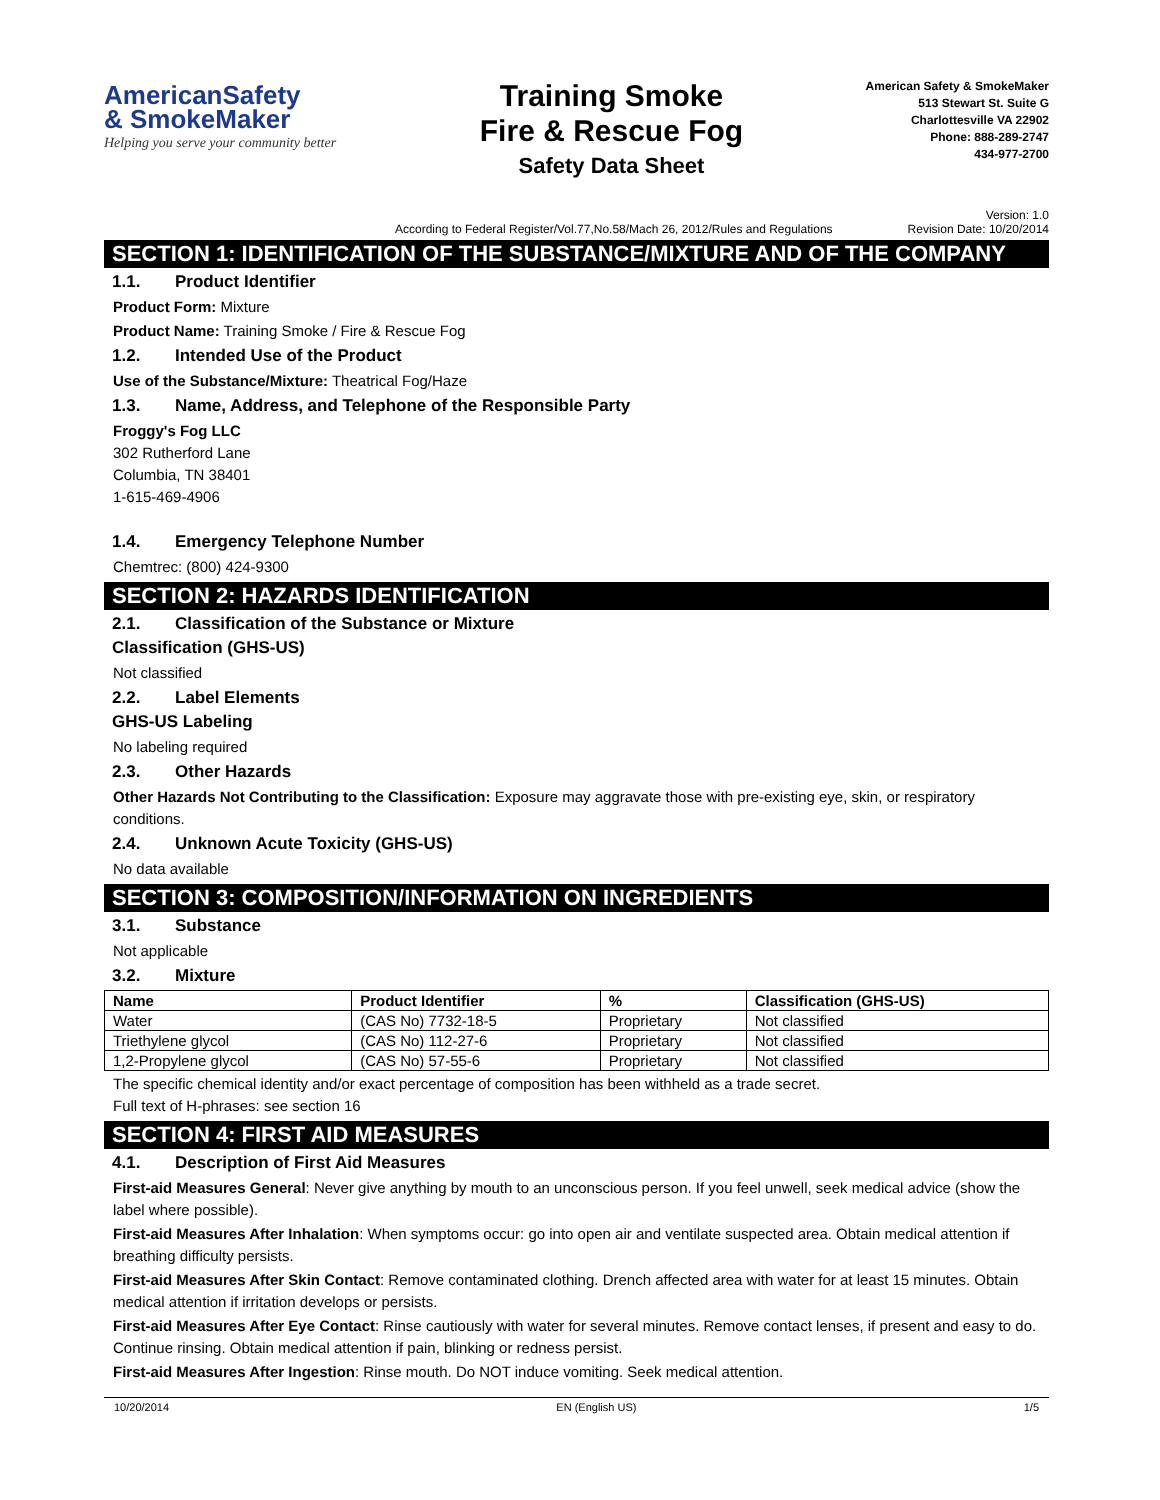AmericanSafety
& SmokeMaker
Helping you serve your community better
Training Smoke
Fire & Rescue Fog
Safety Data Sheet
American Safety & SmokeMaker
513 Stewart St. Suite G
Charlottesville VA 22902
Phone: 888-289-2747
434-977-2700
According to Federal Register/Vol.77,No.58/Mach 26, 2012/Rules and Regulations Version: 1.0
Revision Date: 10/20/2014
SECTION 1: IDENTIFICATION OF THE SUBSTANCE/MIXTURE AND OF THE COMPANY
1.1. Product Identifier
Product Form: Mixture
Product Name: Training Smoke / Fire & Rescue Fog
1.2. Intended Use of the Product
Use of the Substance/Mixture: Theatrical Fog/Haze
1.3. Name, Address, and Telephone of the Responsible Party
Froggy's Fog LLC
302 Rutherford Lane
Columbia, TN 38401
1-615-469-4906
1.4. Emergency Telephone Number
Chemtrec: (800) 424-9300
SECTION 2: HAZARDS IDENTIFICATION
2.1. Classification of the Substance or Mixture
Classification (GHS-US)
Not classified
2.2. Label Elements
GHS-US Labeling
No labeling required
2.3. Other Hazards
Other Hazards Not Contributing to the Classification: Exposure may aggravate those with pre-existing eye, skin, or respiratory conditions.
2.4. Unknown Acute Toxicity (GHS-US)
No data available
SECTION 3: COMPOSITION/INFORMATION ON INGREDIENTS
3.1. Substance
Not applicable
3.2. Mixture
| Name | Product Identifier | % | Classification (GHS-US) |
| --- | --- | --- | --- |
| Water | (CAS No) 7732-18-5 | Proprietary | Not classified |
| Triethylene glycol | (CAS No) 112-27-6 | Proprietary | Not classified |
| 1,2-Propylene glycol | (CAS No) 57-55-6 | Proprietary | Not classified |
The specific chemical identity and/or exact percentage of composition has been withheld as a trade secret.
Full text of H-phrases: see section 16
SECTION 4: FIRST AID MEASURES
4.1. Description of First Aid Measures
First-aid Measures General: Never give anything by mouth to an unconscious person. If you feel unwell, seek medical advice (show the label where possible).
First-aid Measures After Inhalation: When symptoms occur: go into open air and ventilate suspected area. Obtain medical attention if breathing difficulty persists.
First-aid Measures After Skin Contact: Remove contaminated clothing. Drench affected area with water for at least 15 minutes. Obtain medical attention if irritation develops or persists.
First-aid Measures After Eye Contact: Rinse cautiously with water for several minutes. Remove contact lenses, if present and easy to do. Continue rinsing. Obtain medical attention if pain, blinking or redness persist.
First-aid Measures After Ingestion: Rinse mouth. Do NOT induce vomiting. Seek medical attention.
10/20/2014 EN (English US) 1/5